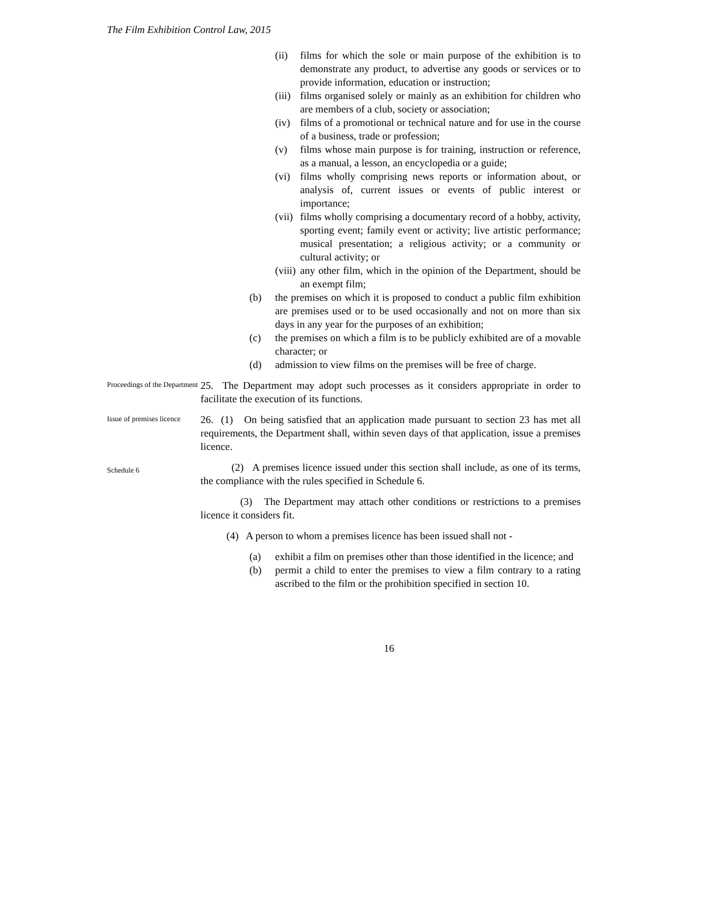The Film Exhibition Control Law, 2015
(ii) films for which the sole or main purpose of the exhibition is to demonstrate any product, to advertise any goods or services or to provide information, education or instruction;
(iii) films organised solely or mainly as an exhibition for children who are members of a club, society or association;
(iv) films of a promotional or technical nature and for use in the course of a business, trade or profession;
(v) films whose main purpose is for training, instruction or reference, as a manual, a lesson, an encyclopedia or a guide;
(vi) films wholly comprising news reports or information about, or analysis of, current issues or events of public interest or importance;
(vii) films wholly comprising a documentary record of a hobby, activity, sporting event; family event or activity; live artistic performance; musical presentation; a religious activity; or a community or cultural activity; or
(viii) any other film, which in the opinion of the Department, should be an exempt film;
(b) the premises on which it is proposed to conduct a public film exhibition are premises used or to be used occasionally and not on more than six days in any year for the purposes of an exhibition;
(c) the premises on which a film is to be publicly exhibited are of a movable character; or
(d) admission to view films on the premises will be free of charge.
Proceedings of the Department
25. The Department may adopt such processes as it considers appropriate in order to facilitate the execution of its functions.
Issue of premises licence
26. (1) On being satisfied that an application made pursuant to section 23 has met all requirements, the Department shall, within seven days of that application, issue a premises licence.
Schedule 6
(2) A premises licence issued under this section shall include, as one of its terms, the compliance with the rules specified in Schedule 6.
(3) The Department may attach other conditions or restrictions to a premises licence it considers fit.
(4) A person to whom a premises licence has been issued shall not -
(a) exhibit a film on premises other than those identified in the licence; and
(b) permit a child to enter the premises to view a film contrary to a rating ascribed to the film or the prohibition specified in section 10.
16